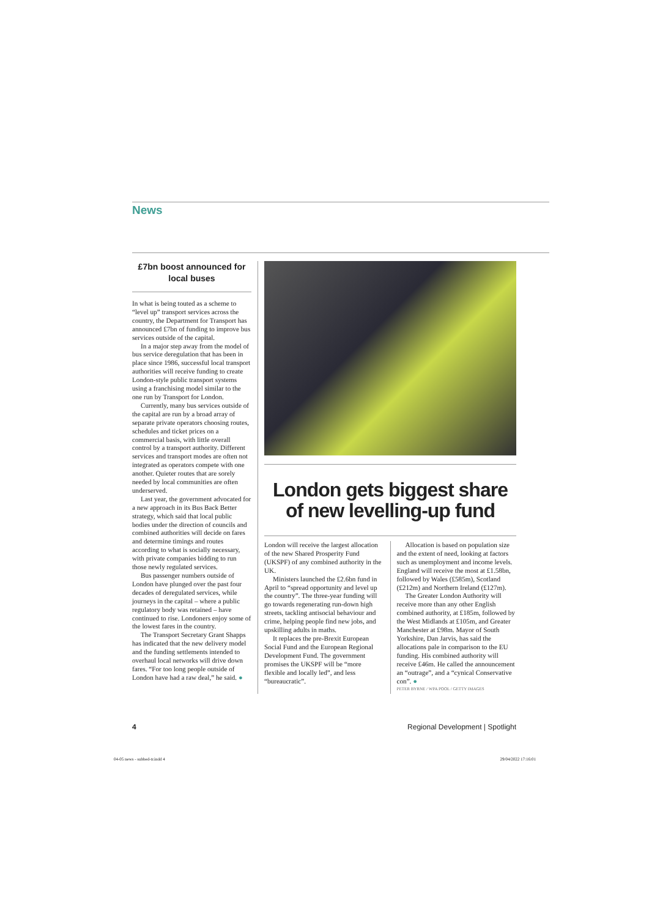News
£7bn boost announced for local buses
In what is being touted as a scheme to “level up” transport services across the country, the Department for Transport has announced £7bn of funding to improve bus services outside of the capital.
In a major step away from the model of bus service deregulation that has been in place since 1986, successful local transport authorities will receive funding to create London-style public transport systems using a franchising model similar to the one run by Transport for London.
Currently, many bus services outside of the capital are run by a broad array of separate private operators choosing routes, schedules and ticket prices on a commercial basis, with little overall control by a transport authority. Different services and transport modes are often not integrated as operators compete with one another. Quieter routes that are sorely needed by local communities are often underserved.
Last year, the government advocated for a new approach in its Bus Back Better strategy, which said that local public bodies under the direction of councils and combined authorities will decide on fares and determine timings and routes according to what is socially necessary, with private companies bidding to run those newly regulated services.
Bus passenger numbers outside of London have plunged over the past four decades of deregulated services, while journeys in the capital – where a public regulatory body was retained – have continued to rise. Londoners enjoy some of the lowest fares in the country.
The Transport Secretary Grant Shapps has indicated that the new delivery model and the funding settlements intended to overhaul local networks will drive down fares. “For too long people outside of London have had a raw deal,” he said. ●
London gets biggest share of new levelling-up fund
London will receive the largest allocation of the new Shared Prosperity Fund (UKSPF) of any combined authority in the UK.
Ministers launched the £2.6bn fund in April to “spread opportunity and level up the country”. The three-year funding will go towards regenerating run-down high streets, tackling antisocial behaviour and crime, helping people find new jobs, and upskilling adults in maths.
It replaces the pre-Brexit European Social Fund and the European Regional Development Fund. The government promises the UKSPF will be “more flexible and locally led”, and less “bureaucratic”.
Allocation is based on population size and the extent of need, looking at factors such as unemployment and income levels. England will receive the most at £1.58bn, followed by Wales (£585m), Scotland (£212m) and Northern Ireland (£127m).
The Greater London Authority will receive more than any other English combined authority, at £185m, followed by the West Midlands at £105m, and Greater Manchester at £98m. Mayor of South Yorkshire, Dan Jarvis, has said the allocations pale in comparison to the EU funding. His combined authority will receive £46m. He called the announcement an “outrage”, and a “cynical Conservative con”. ●
PETER BYRNE / WPA POOL / GETTY IMAGES
4 Regional Development | Spotlight
04-05 news - subbed-tr.indd 4 29/04/2022 17:16:01